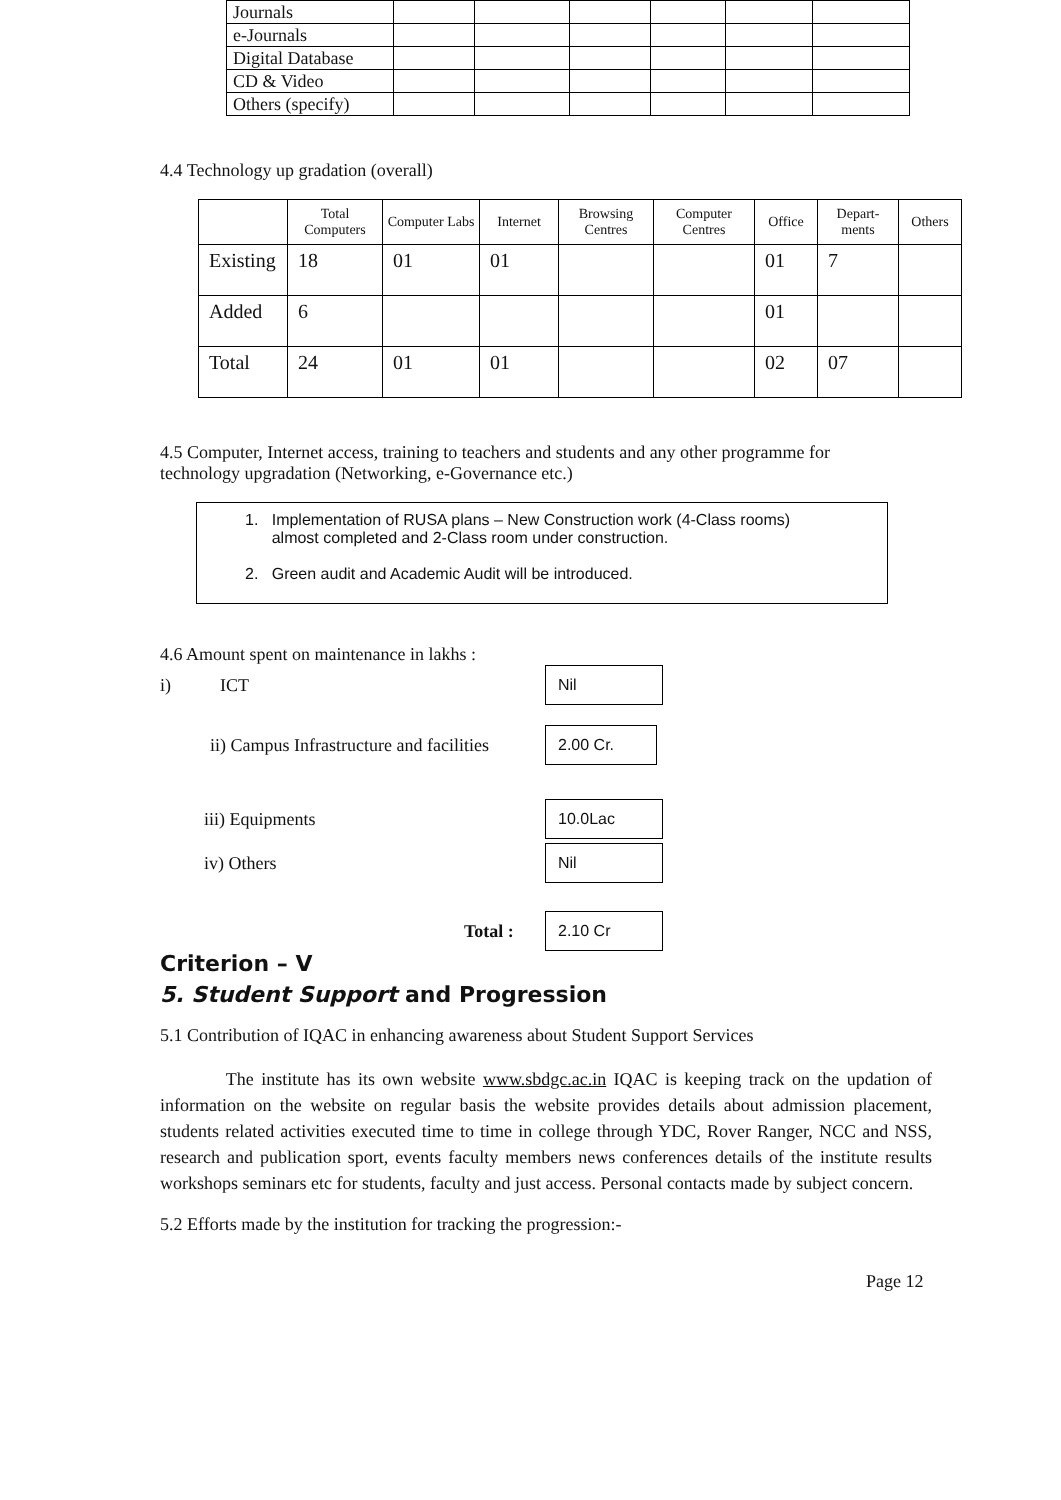| Journals | | | | | | |
| e-Journals | | | | | | |
| Digital Database | | | | | | |
| CD & Video | | | | | | |
| Others (specify) | | | | | | |
4.4 Technology up gradation (overall)
| | Total Computers | Computer Labs | Internet | Browsing Centres | Computer Centres | Office | Depart-ments | Others |
| --- | --- | --- | --- | --- | --- | --- | --- | --- |
| Existing | 18 | 01 | 01 | | | 01 | 7 | |
| Added | 6 | | | | | 01 | | |
| Total | 24 | 01 | 01 | | | 02 | 07 | |
4.5 Computer, Internet access, training to teachers and students and any other programme for technology upgradation (Networking, e-Governance etc.)
1. Implementation of RUSA plans – New Construction work (4-Class rooms)
almost completed and 2-Class room under construction.
2. Green audit and Academic Audit will be introduced.
4.6 Amount spent on maintenance in lakhs :
i) ICT Nil
ii) Campus Infrastructure and facilities 2.00 Cr.
iii) Equipments 10.0Lac
iv) Others Nil
Total : 2.10 Cr
Criterion – V
5. Student Support and Progression
5.1 Contribution of IQAC in enhancing awareness about Student Support Services
The institute has its own website www.sbdgc.ac.in IQAC is keeping track on the updation of information on the website on regular basis the website provides details about admission placement, students related activities executed time to time in college through YDC, Rover Ranger, NCC and NSS, research and publication sport, events faculty members news conferences details of the institute results workshops seminars etc for students, faculty and just access. Personal contacts made by subject concern.
5.2 Efforts made by the institution for tracking the progression:-
Page 12